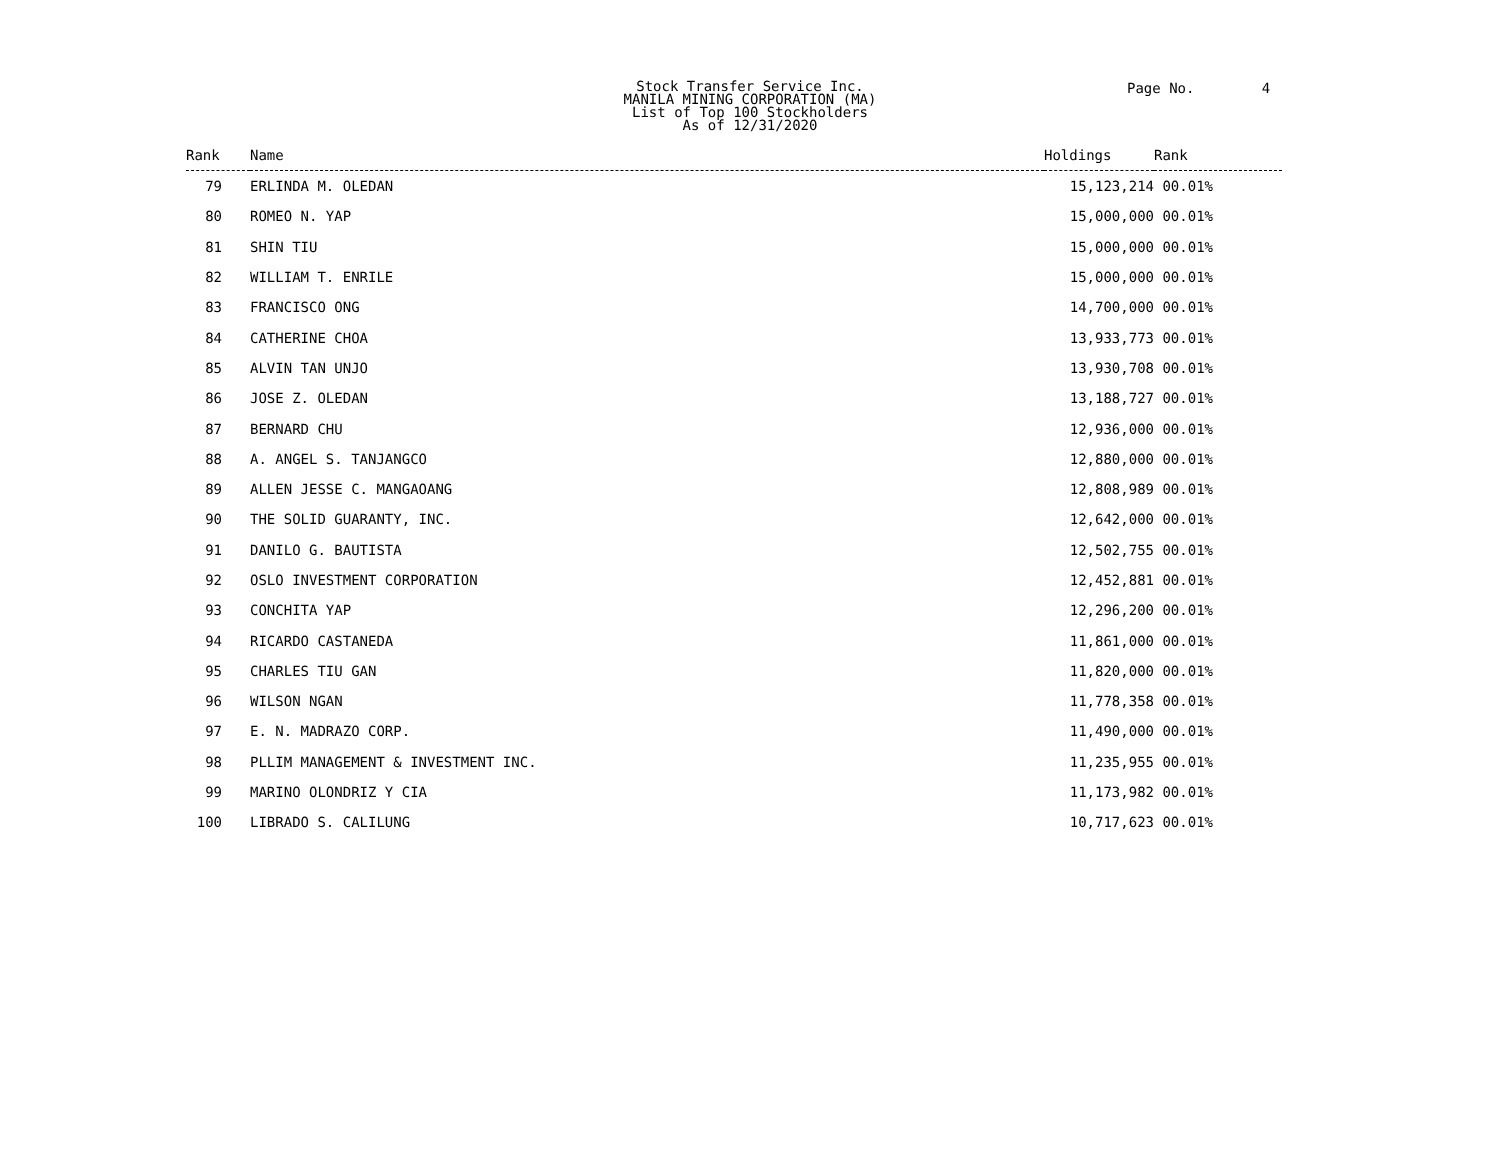Stock Transfer Service Inc.
MANILA MINING CORPORATION (MA)
List of Top 100 Stockholders
As of 12/31/2020
Page No. 4
| Rank | Name | Holdings | Rank |
| --- | --- | --- | --- |
| 79 | ERLINDA M. OLEDAN | 15,123,214 | 00.01% |
| 80 | ROMEO N. YAP | 15,000,000 | 00.01% |
| 81 | SHIN TIU | 15,000,000 | 00.01% |
| 82 | WILLIAM T. ENRILE | 15,000,000 | 00.01% |
| 83 | FRANCISCO ONG | 14,700,000 | 00.01% |
| 84 | CATHERINE CHOA | 13,933,773 | 00.01% |
| 85 | ALVIN TAN UNJO | 13,930,708 | 00.01% |
| 86 | JOSE Z. OLEDAN | 13,188,727 | 00.01% |
| 87 | BERNARD CHU | 12,936,000 | 00.01% |
| 88 | A. ANGEL S. TANJANGCO | 12,880,000 | 00.01% |
| 89 | ALLEN JESSE C. MANGAOANG | 12,808,989 | 00.01% |
| 90 | THE SOLID GUARANTY, INC. | 12,642,000 | 00.01% |
| 91 | DANILO G. BAUTISTA | 12,502,755 | 00.01% |
| 92 | OSLO INVESTMENT CORPORATION | 12,452,881 | 00.01% |
| 93 | CONCHITA YAP | 12,296,200 | 00.01% |
| 94 | RICARDO CASTANEDA | 11,861,000 | 00.01% |
| 95 | CHARLES TIU GAN | 11,820,000 | 00.01% |
| 96 | WILSON NGAN | 11,778,358 | 00.01% |
| 97 | E. N. MADRAZO CORP. | 11,490,000 | 00.01% |
| 98 | PLLIM MANAGEMENT & INVESTMENT INC. | 11,235,955 | 00.01% |
| 99 | MARINO OLONDRIZ Y CIA | 11,173,982 | 00.01% |
| 100 | LIBRADO S. CALILUNG | 10,717,623 | 00.01% |